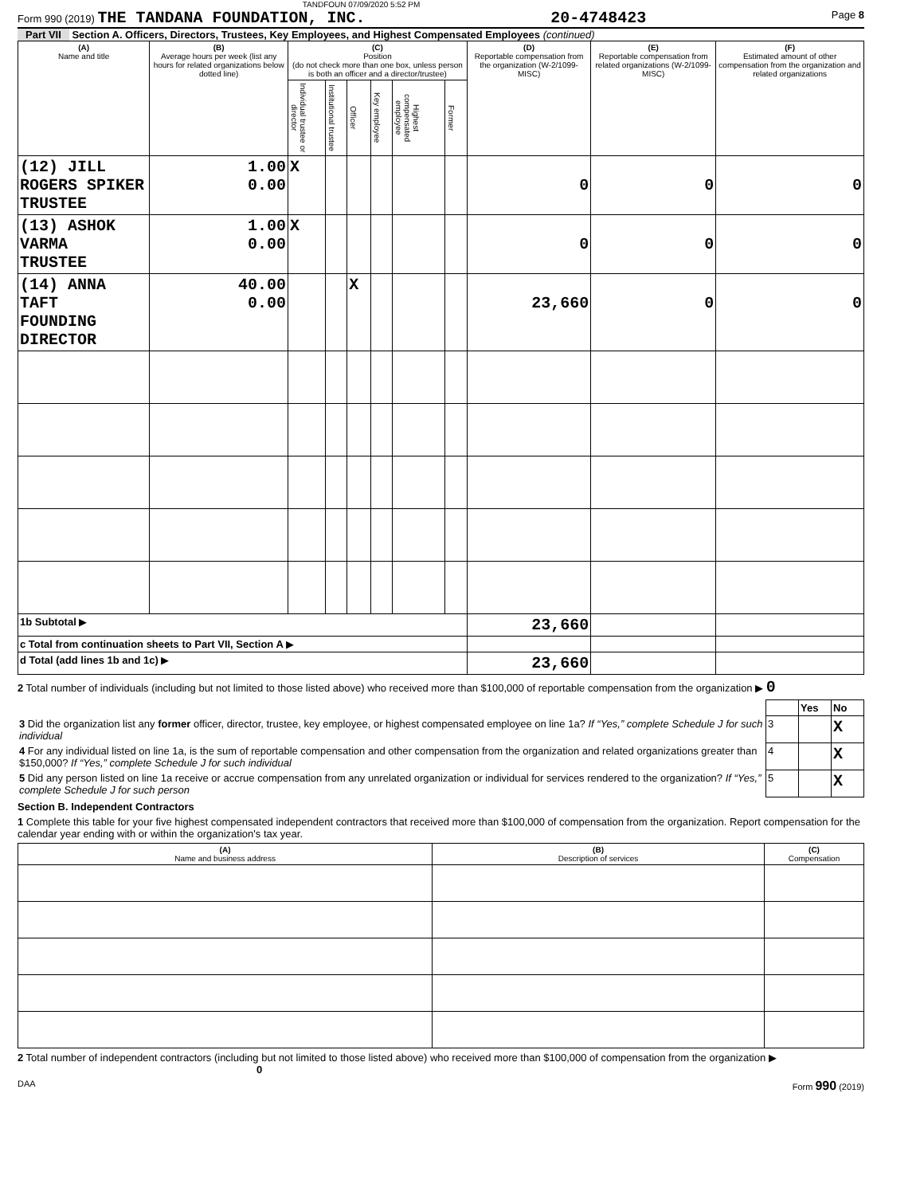TANDFOUN 07/09/2020 5:52 PM
Form 990 (2019) THE TANDANA FOUNDATION, INC. 20-4748423 Page 8
Part VII Section A. Officers, Directors, Trustees, Key Employees, and Highest Compensated Employees (continued)
| (A) Name and title | (B) Average hours per week (list any hours for related organizations below dotted line) | (C) Position (do not check more than one box, unless person is both an officer and a director/trustee) | | | | | | (D) Reportable compensation from the organization (W-2/1099-MISC) | (E) Reportable compensation from related organizations (W-2/1099-MISC) | (F) Estimated amount of other compensation from the organization and related organizations |
| --- | --- | --- | --- | --- | --- | --- | --- | --- | --- | --- |
| | | Individual trustee or director | Institutional trustee | Officer | Key employee | Highest compensated employee | Former | | | |
| (12) JILL ROGERS SPIKER TRUSTEE | 1.00 0.00 | X | | | | | | 0 | 0 | 0 |
| (13) ASHOK VARMA TRUSTEE | 1.00 0.00 | X | | | | | | 0 | 0 | 0 |
| (14) ANNA TAFT FOUNDING DIRECTOR | 40.00 0.00 | | | X | | | | 23,660 | 0 | 0 |
| 1b Subtotal ▶ | | | | | | | | 23,660 | | |
| c Total from continuation sheets to Part VII, Section A ▶ | | | | | | | | | | |
| d Total (add lines 1b and 1c) ▶ | | | | | | | | 23,660 | | |
2 Total number of individuals (including but not limited to those listed above) who received more than $100,000 of reportable compensation from the organization ▶ 0
| | | Yes | No |
| 3 Did the organization list any former officer, director, trustee, key employee, or highest compensated employee on line 1a? If “Yes,” complete Schedule J for such individual | 3 | | X |
| 4 For any individual listed on line 1a, is the sum of reportable compensation and other compensation from the organization and related organizations greater than $150,000? If “Yes,” complete Schedule J for such individual | 4 | | X |
| 5 Did any person listed on line 1a receive or accrue compensation from any unrelated organization or individual for services rendered to the organization? If “Yes,” complete Schedule J for such person | 5 | | X |
Section B. Independent Contractors
1 Complete this table for your five highest compensated independent contractors that received more than $100,000 of compensation from the organization. Report compensation for the calendar year ending with or within the organization's tax year.
| (A) Name and business address | (B) Description of services | (C) Compensation |
| --- | --- | --- |
2 Total number of independent contractors (including but not limited to those listed above) who received more than $100,000 of compensation from the organization ▶ 0
DAA Form 990 (2019)